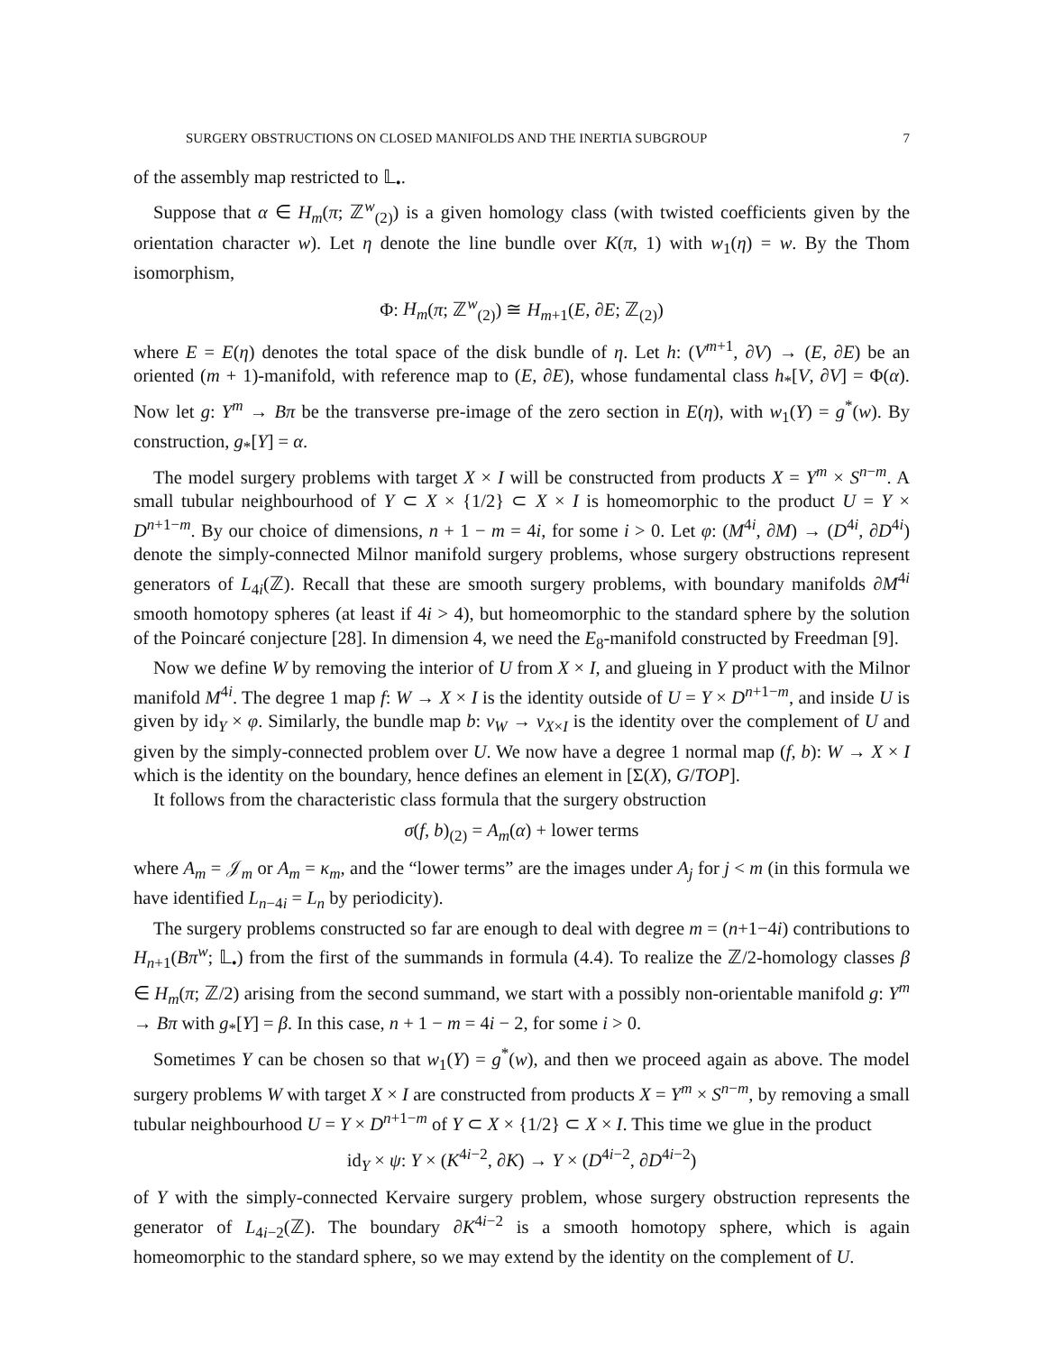SURGERY OBSTRUCTIONS ON CLOSED MANIFOLDS AND THE INERTIA SUBGROUP 7
of the assembly map restricted to 𝕃<sub>•</sub>.
Suppose that α ∈ H<sub>m</sub>(π; ℤ<sup>w</sup><sub>(2)</sub>) is a given homology class (with twisted coefficients given by the orientation character w). Let η denote the line bundle over K(π, 1) with w<sub>1</sub>(η) = w. By the Thom isomorphism,
Φ: H<sub>m</sub>(π; ℤ<sup>w</sup><sub>(2)</sub>) ≅ H<sub>m+1</sub>(E, ∂E; ℤ<sub>(2)</sub>)
where E = E(η) denotes the total space of the disk bundle of η. Let h: (V<sup>m+1</sup>, ∂V) → (E, ∂E) be an oriented (m + 1)-manifold, with reference map to (E, ∂E), whose fundamental class h<sub>*</sub>[V, ∂V] = Φ(α). Now let g: Y<sup>m</sup> → Bπ be the transverse pre-image of the zero section in E(η), with w<sub>1</sub>(Y) = g<sup>*</sup>(w). By construction, g<sub>*</sub>[Y] = α.
The model surgery problems with target X × I will be constructed from products X = Y<sup>m</sup> × S<sup>n−m</sup>. A small tubular neighbourhood of Y ⊂ X × {1/2} ⊂ X × I is homeomorphic to the product U = Y × D<sup>n+1−m</sup>. By our choice of dimensions, n + 1 − m = 4i, for some i > 0. Let φ: (M<sup>4i</sup>, ∂M) → (D<sup>4i</sup>, ∂D<sup>4i</sup>) denote the simply-connected Milnor manifold surgery problems, whose surgery obstructions represent generators of L<sub>4i</sub>(ℤ). Recall that these are smooth surgery problems, with boundary manifolds ∂M<sup>4i</sup> smooth homotopy spheres (at least if 4i > 4), but homeomorphic to the standard sphere by the solution of the Poincaré conjecture [28]. In dimension 4, we need the E<sub>8</sub>-manifold constructed by Freedman [9].
Now we define W by removing the interior of U from X × I, and glueing in Y product with the Milnor manifold M<sup>4i</sup>. The degree 1 map f: W → X × I is the identity outside of U = Y × D<sup>n+1−m</sup>, and inside U is given by id<sub>Y</sub> × φ. Similarly, the bundle map b: ν<sub>W</sub> → ν<sub>X×I</sub> is the identity over the complement of U and given by the simply-connected problem over U. We now have a degree 1 normal map (f, b): W → X × I which is the identity on the boundary, hence defines an element in [Σ(X), G/TOP].
It follows from the characteristic class formula that the surgery obstruction
σ(f, b)<sub>(2)</sub> = A<sub>m</sub>(α) + lower terms
where A<sub>m</sub> = 𝒥<sub>m</sub> or A<sub>m</sub> = κ<sub>m</sub>, and the “lower terms” are the images under A<sub>j</sub> for j < m (in this formula we have identified L<sub>n−4i</sub> = L<sub>n</sub> by periodicity).
The surgery problems constructed so far are enough to deal with degree m = (n+1−4i) contributions to H<sub>n+1</sub>(Bπ<sup>w</sup>; 𝕃<sub>•</sub>) from the first of the summands in formula (4.4). To realize the ℤ/2-homology classes β ∈ H<sub>m</sub>(π; ℤ/2) arising from the second summand, we start with a possibly non-orientable manifold g: Y<sup>m</sup> → Bπ with g<sub>*</sub>[Y] = β. In this case, n + 1 − m = 4i − 2, for some i > 0.
Sometimes Y can be chosen so that w<sub>1</sub>(Y) = g<sup>*</sup>(w), and then we proceed again as above. The model surgery problems W with target X × I are constructed from products X = Y<sup>m</sup> × S<sup>n−m</sup>, by removing a small tubular neighbourhood U = Y × D<sup>n+1−m</sup> of Y ⊂ X × {1/2} ⊂ X × I. This time we glue in the product
id<sub>Y</sub> × ψ: Y × (K<sup>4i−2</sup>, ∂K) → Y × (D<sup>4i−2</sup>, ∂D<sup>4i−2</sup>)
of Y with the simply-connected Kervaire surgery problem, whose surgery obstruction represents the generator of L<sub>4i−2</sub>(ℤ). The boundary ∂K<sup>4i−2</sup> is a smooth homotopy sphere, which is again homeomorphic to the standard sphere, so we may extend by the identity on the complement of U.